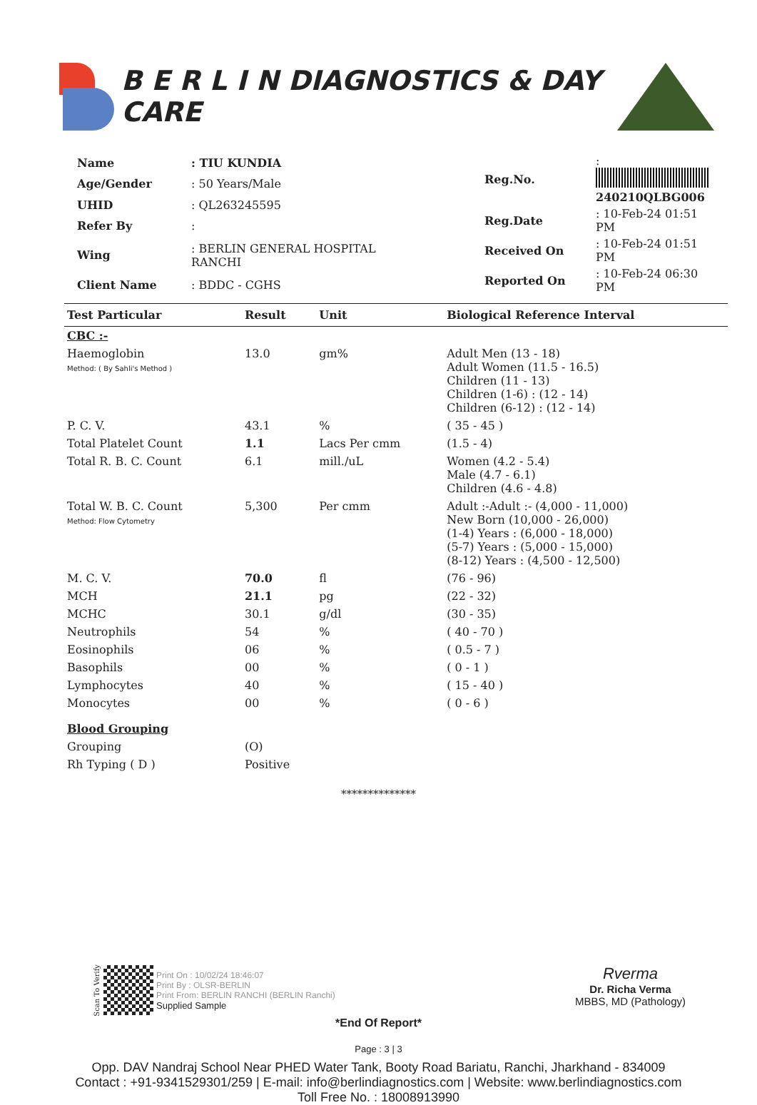B E R L I N DIAGNOSTICS & DAY CARE
| Name | : TIU KUNDIA |
| Age/Gender | : 50 Years/Male |
| UHID | : QL263245595 |
| Refer By | : |
| Wing | : BERLIN GENERAL HOSPITAL RANCHI |
| Client Name | : BDDC - CGHS |
| Reg.No. | : 240210QLBG006 |
| Reg.Date | : 10-Feb-24 01:51 PM |
| Received On | : 10-Feb-24 01:51 PM |
| Reported On | : 10-Feb-24 06:30 PM |
| Test Particular | Result | Unit | Biological Reference Interval |
| --- | --- | --- | --- |
| CBC :- | | | |
| Haemoglobin Method: ( By Sahli's Method ) | 13.0 | gm% | Adult Men (13 - 18) Adult Women (11.5 - 16.5) Children (11 - 13) Children (1-6) : (12 - 14) Children (6-12) : (12 - 14) |
| P. C. V. | 43.1 | % | ( 35 - 45 ) |
| Total Platelet Count | 1.1 | Lacs Per cmm | (1.5 - 4) |
| Total R. B. C. Count | 6.1 | mill./uL | Women (4.2 - 5.4) Male (4.7 - 6.1) Children (4.6 - 4.8) |
| Total W. B. C. Count Method: Flow Cytometry | 5,300 | Per cmm | Adult :-Adult :- (4,000 - 11,000) New Born (10,000 - 26,000) (1-4) Years : (6,000 - 18,000) (5-7) Years : (5,000 - 15,000) (8-12) Years : (4,500 - 12,500) |
| M. C. V. | 70.0 | fl | (76 - 96) |
| MCH | 21.1 | pg | (22 - 32) |
| MCHC | 30.1 | g/dl | (30 - 35) |
| Neutrophils | 54 | % | ( 40 - 70 ) |
| Eosinophils | 06 | % | ( 0.5 - 7 ) |
| Basophils | 00 | % | ( 0 - 1 ) |
| Lymphocytes | 40 | % | ( 15 - 40 ) |
| Monocytes | 00 | % | ( 0 - 6 ) |
| Blood Grouping | | | |
| Grouping | (O) | | |
| Rh Typing ( D ) | Positive | | |
**************
Scan To Verify
Print On : 10/02/24 18:46:07
Print By : OLSR-BERLIN
Print From: BERLIN RANCHI (BERLIN Ranchi)
Supplied Sample
Rverma
Dr. Richa Verma
MBBS, MD (Pathology)
*End Of Report*
Page : 3 | 3
Opp. DAV Nandraj School Near PHED Water Tank, Booty Road Bariatu, Ranchi, Jharkhand - 834009
Contact : +91-9341529301/259 | E-mail: info@berlindiagnostics.com | Website: www.berlindiagnostics.com
Toll Free No. : 18008913990